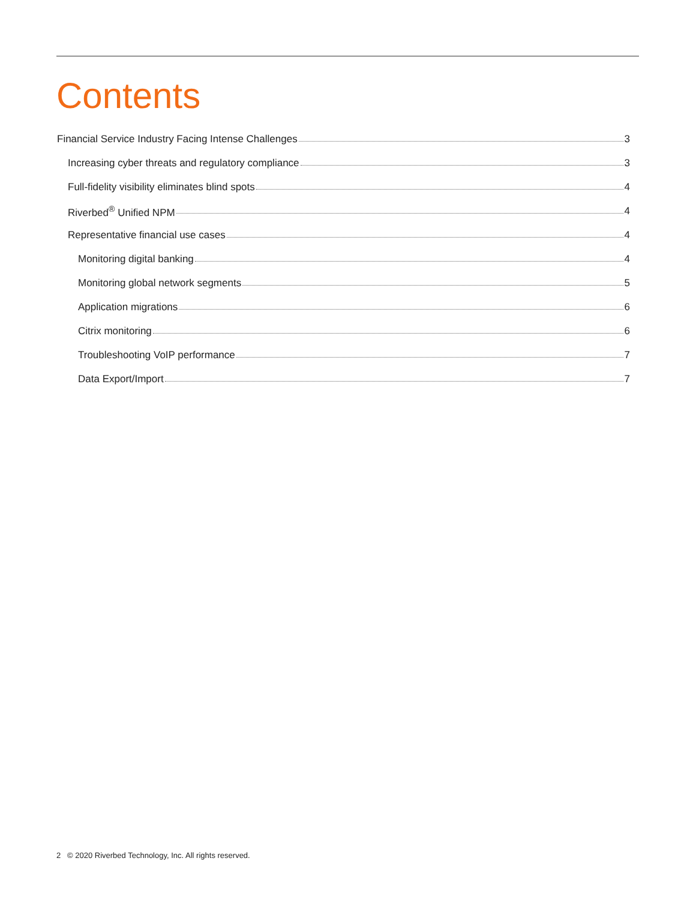Contents
Financial Service Industry Facing Intense Challenges 3
Increasing cyber threats and regulatory compliance 3
Full-fidelity visibility eliminates blind spots 4
Riverbed<sup>®</sup> Unified NPM 4
Representative financial use cases 4
Monitoring digital banking 4
Monitoring global network segments 5
Application migrations 6
Citrix monitoring 6
Troubleshooting VoIP performance 7
Data Export/Import 7
2 © 2020 Riverbed Technology, Inc. All rights reserved.